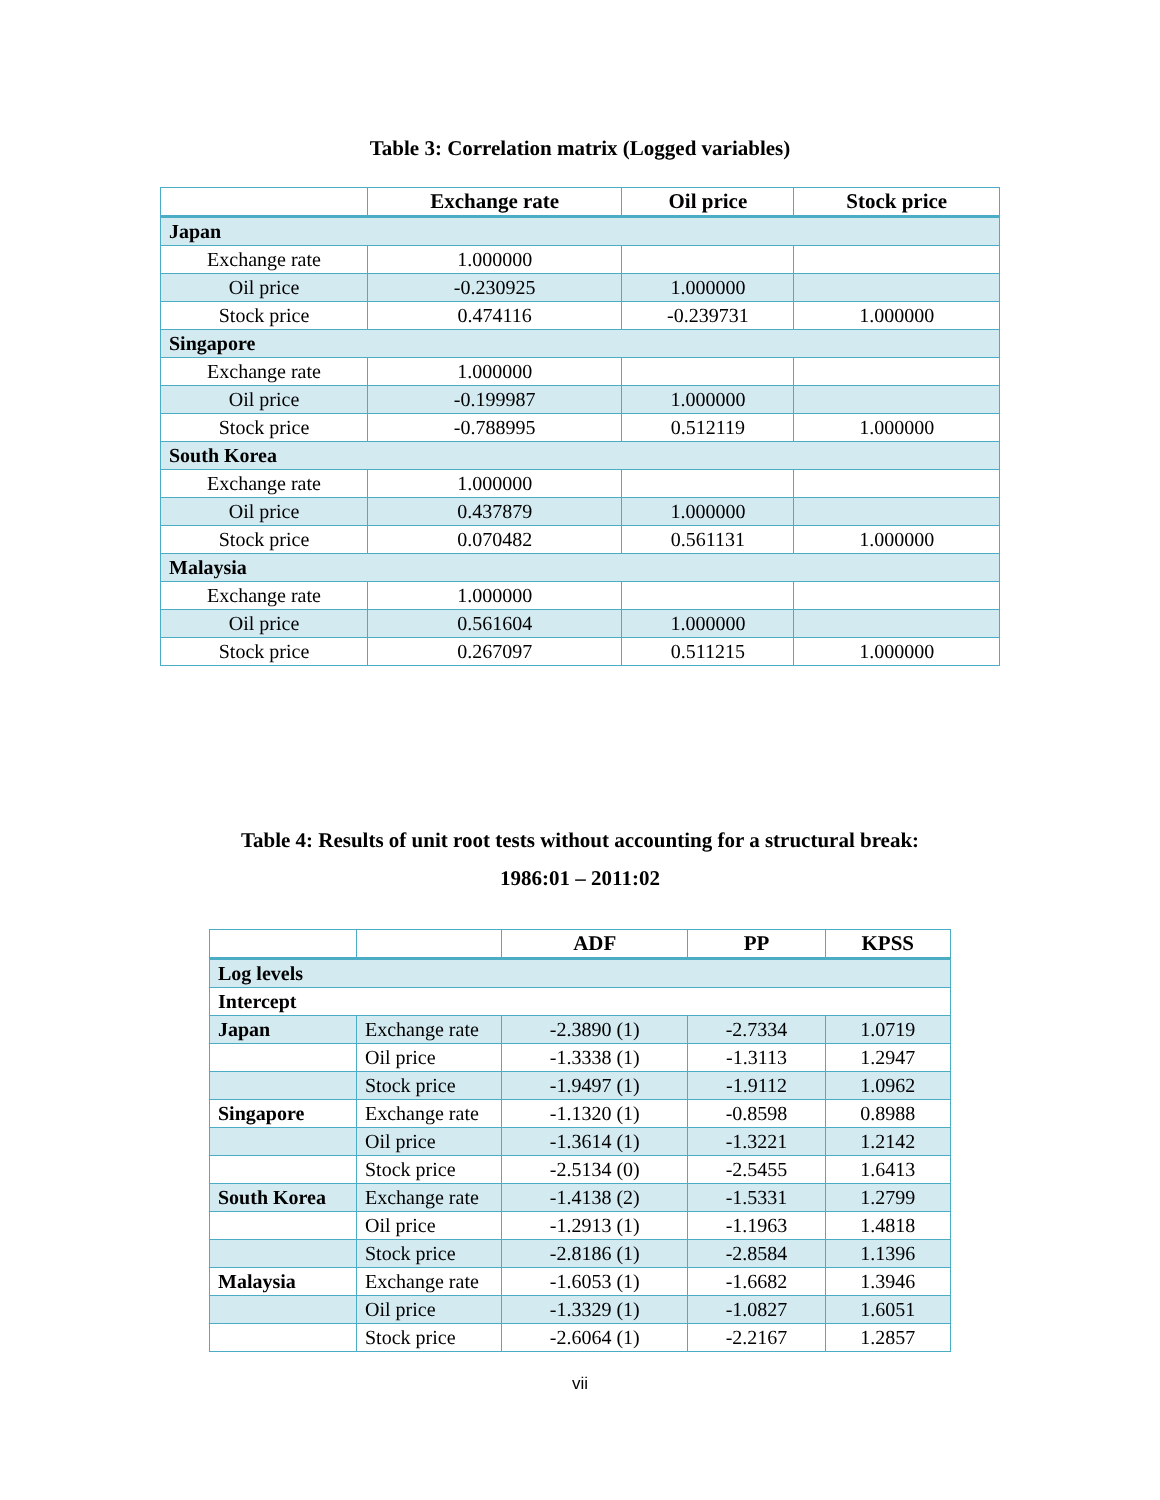Table 3: Correlation matrix (Logged variables)
| | Exchange rate | Oil price | Stock price |
| --- | --- | --- | --- |
| Japan | | | |
| Exchange rate | 1.000000 | | |
| Oil price | -0.230925 | 1.000000 | |
| Stock price | 0.474116 | -0.239731 | 1.000000 |
| Singapore | | | |
| Exchange rate | 1.000000 | | |
| Oil price | -0.199987 | 1.000000 | |
| Stock price | -0.788995 | 0.512119 | 1.000000 |
| South Korea | | | |
| Exchange rate | 1.000000 | | |
| Oil price | 0.437879 | 1.000000 | |
| Stock price | 0.070482 | 0.561131 | 1.000000 |
| Malaysia | | | |
| Exchange rate | 1.000000 | | |
| Oil price | 0.561604 | 1.000000 | |
| Stock price | 0.267097 | 0.511215 | 1.000000 |
Table 4: Results of unit root tests without accounting for a structural break:
1986:01 – 2011:02
| | | ADF | PP | KPSS |
| --- | --- | --- | --- | --- |
| Log levels | | | | |
| Intercept | | | | |
| Japan | Exchange rate | -2.3890 (1) | -2.7334 | 1.0719 |
| | Oil price | -1.3338 (1) | -1.3113 | 1.2947 |
| | Stock price | -1.9497 (1) | -1.9112 | 1.0962 |
| Singapore | Exchange rate | -1.1320 (1) | -0.8598 | 0.8988 |
| | Oil price | -1.3614 (1) | -1.3221 | 1.2142 |
| | Stock price | -2.5134 (0) | -2.5455 | 1.6413 |
| South Korea | Exchange rate | -1.4138 (2) | -1.5331 | 1.2799 |
| | Oil price | -1.2913 (1) | -1.1963 | 1.4818 |
| | Stock price | -2.8186 (1) | -2.8584 | 1.1396 |
| Malaysia | Exchange rate | -1.6053 (1) | -1.6682 | 1.3946 |
| | Oil price | -1.3329 (1) | -1.0827 | 1.6051 |
| | Stock price | -2.6064 (1) | -2.2167 | 1.2857 |
vii